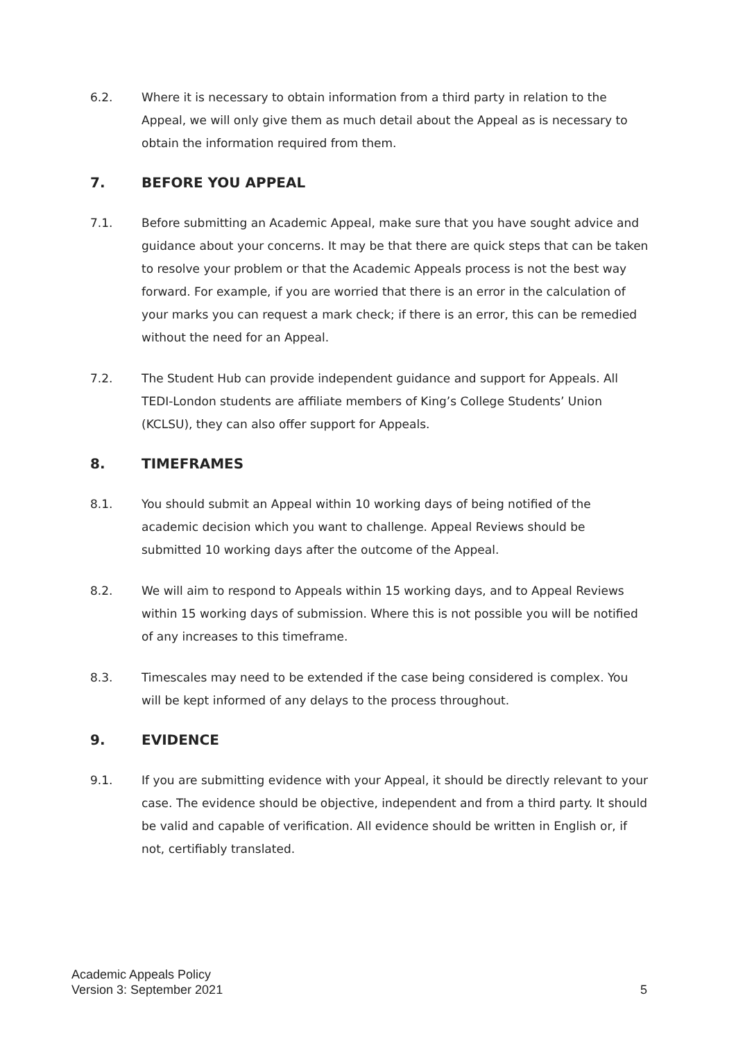6.2. Where it is necessary to obtain information from a third party in relation to the Appeal, we will only give them as much detail about the Appeal as is necessary to obtain the information required from them.
7. BEFORE YOU APPEAL
7.1. Before submitting an Academic Appeal, make sure that you have sought advice and guidance about your concerns. It may be that there are quick steps that can be taken to resolve your problem or that the Academic Appeals process is not the best way forward. For example, if you are worried that there is an error in the calculation of your marks you can request a mark check; if there is an error, this can be remedied without the need for an Appeal.
7.2. The Student Hub can provide independent guidance and support for Appeals. All TEDI-London students are affiliate members of King’s College Students’ Union (KCLSU), they can also offer support for Appeals.
8. TIMEFRAMES
8.1. You should submit an Appeal within 10 working days of being notified of the academic decision which you want to challenge. Appeal Reviews should be submitted 10 working days after the outcome of the Appeal.
8.2. We will aim to respond to Appeals within 15 working days, and to Appeal Reviews within 15 working days of submission. Where this is not possible you will be notified of any increases to this timeframe.
8.3. Timescales may need to be extended if the case being considered is complex. You will be kept informed of any delays to the process throughout.
9. EVIDENCE
9.1. If you are submitting evidence with your Appeal, it should be directly relevant to your case. The evidence should be objective, independent and from a third party. It should be valid and capable of verification. All evidence should be written in English or, if not, certifiably translated.
Academic Appeals Policy
Version 3: September 2021
5